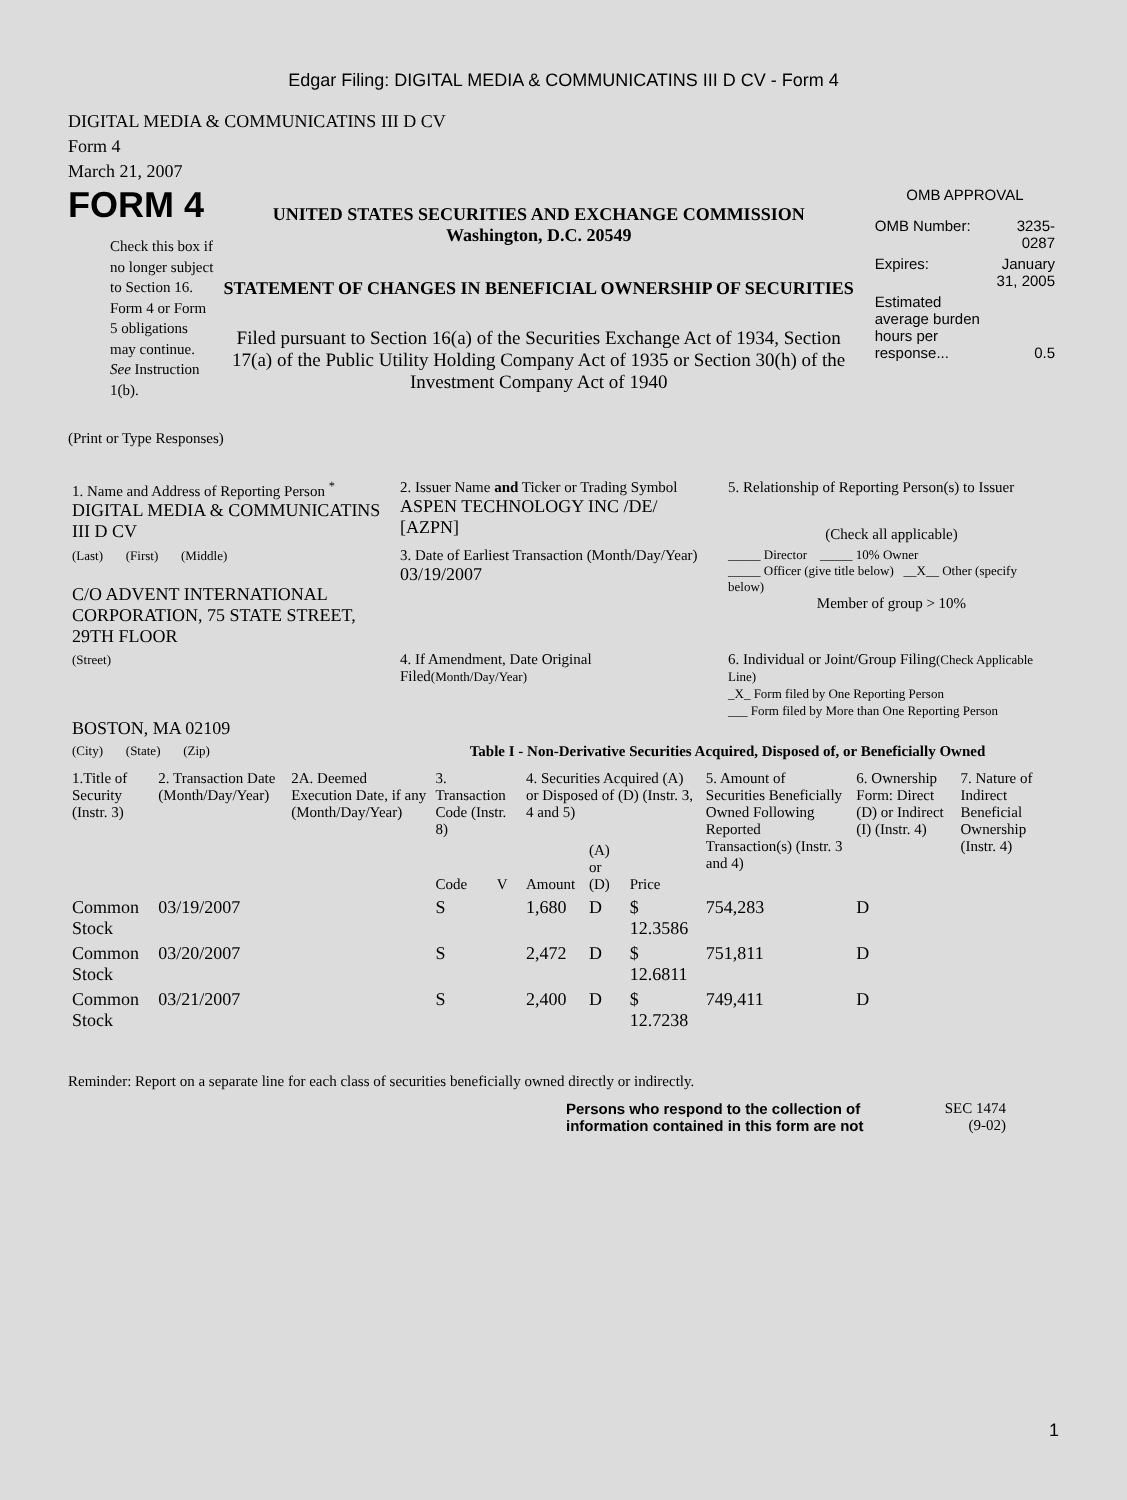Edgar Filing: DIGITAL MEDIA & COMMUNICATINS III D CV - Form 4
DIGITAL MEDIA & COMMUNICATINS III D CV
Form 4
March 21, 2007
FORM 4
Check this box if no longer subject to Section 16. Form 4 or Form 5 obligations may continue. See Instruction 1(b).
UNITED STATES SECURITIES AND EXCHANGE COMMISSION
Washington, D.C. 20549
STATEMENT OF CHANGES IN BENEFICIAL OWNERSHIP OF SECURITIES
Filed pursuant to Section 16(a) of the Securities Exchange Act of 1934, Section 17(a) of the Public Utility Holding Company Act of 1935 or Section 30(h) of the Investment Company Act of 1940
OMB APPROVAL
| OMB Number: | 3235-0287 |
| Expires: | January 31, 2005 |
| Estimated average burden hours per response... | 0.5 |
(Print or Type Responses)
| 1. Name and Address of Reporting Person <sup>*</sup> DIGITAL MEDIA & COMMUNICATINS III D CV | 2. Issuer Name and Ticker or Trading Symbol ASPEN TECHNOLOGY INC /DE/ [AZPN] | 5. Relationship of Reporting Person(s) to Issuer (Check all applicable) |
| (Last) (First) (Middle) C/O ADVENT INTERNATIONAL CORPORATION, 75 STATE STREET, 29TH FLOOR | 3. Date of Earliest Transaction (Month/Day/Year) 03/19/2007 | _____ Director _____ 10% Owner _____ Officer (give title below) __X__ Other (specify below) Member of group > 10% |
| (Street) BOSTON, MA 02109 | 4. If Amendment, Date Original Filed (Month/Day/Year) | 6. Individual or Joint/Group Filing (Check Applicable Line) _X_ Form filed by One Reporting Person ___ Form filed by More than One Reporting Person |
| (City) (State) (Zip) | Table I - Non-Derivative Securities Acquired, Disposed of, or Beneficially Owned | |
| 1.Title of Security (Instr. 3) | 2. Transaction Date (Month/Day/Year) | 2A. Deemed Execution Date, if any (Month/Day/Year) | 3. Transaction Code (Instr. 8) | | 4. Securities Acquired (A) or Disposed of (D) (Instr. 3, 4 and 5) | | | 5. Amount of Securities Beneficially Owned Following Reported Transaction(s) (Instr. 3 and 4) | 6. Ownership Form: Direct (D) or Indirect (I) (Instr. 4) | 7. Nature of Indirect Beneficial Ownership (Instr. 4) |
| --- | --- | --- | --- | --- | --- | --- | --- | --- | --- | --- |
| | | | Code | V | Amount | (A) or (D) | Price | | | |
| Common Stock | 03/19/2007 | | S | | 1,680 | D | $ 12.3586 | 754,283 | D | |
| Common Stock | 03/20/2007 | | S | | 2,472 | D | $ 12.6811 | 751,811 | D | |
| Common Stock | 03/21/2007 | | S | | 2,400 | D | $ 12.7238 | 749,411 | D | |
Reminder: Report on a separate line for each class of securities beneficially owned directly or indirectly.
Persons who respond to the collection of information contained in this form are not
SEC 1474 (9-02)
1